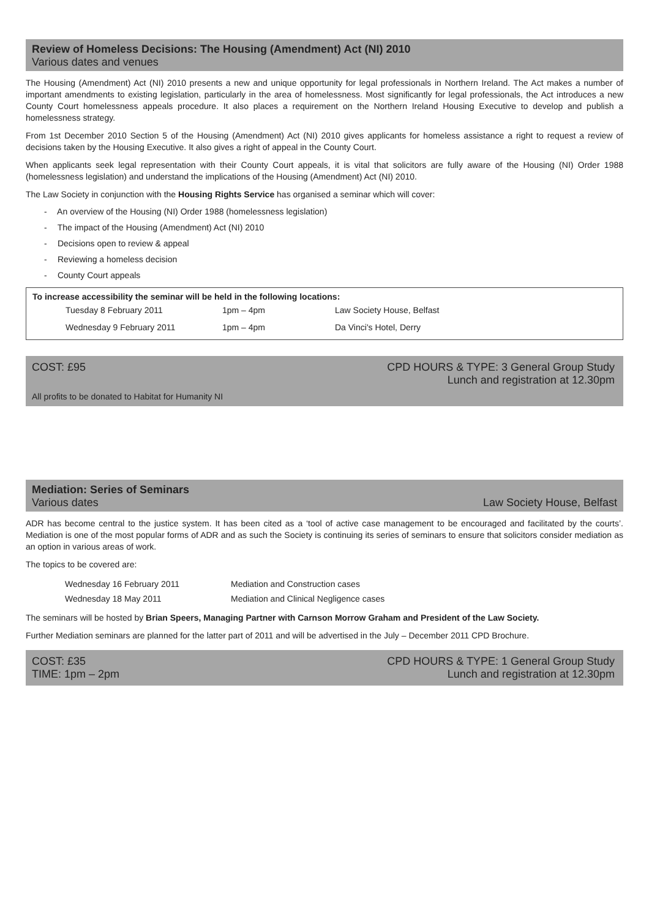Review of Homeless Decisions: The Housing (Amendment) Act (NI) 2010
Various dates and venues
The Housing (Amendment) Act (NI) 2010 presents a new and unique opportunity for legal professionals in Northern Ireland. The Act makes a number of important amendments to existing legislation, particularly in the area of homelessness. Most significantly for legal professionals, the Act introduces a new County Court homelessness appeals procedure. It also places a requirement on the Northern Ireland Housing Executive to develop and publish a homelessness strategy.
From 1st December 2010 Section 5 of the Housing (Amendment) Act (NI) 2010 gives applicants for homeless assistance a right to request a review of decisions taken by the Housing Executive. It also gives a right of appeal in the County Court.
When applicants seek legal representation with their County Court appeals, it is vital that solicitors are fully aware of the Housing (NI) Order 1988 (homelessness legislation) and understand the implications of the Housing (Amendment) Act (NI) 2010.
The Law Society in conjunction with the Housing Rights Service has organised a seminar which will cover:
- An overview of the Housing (NI) Order 1988 (homelessness legislation)
- The impact of the Housing (Amendment) Act (NI) 2010
- Decisions open to review & appeal
- Reviewing a homeless decision
- County Court appeals
To increase accessibility the seminar will be held in the following locations:
| Tuesday 8 February 2011 | 1pm – 4pm | Law Society House, Belfast |
| Wednesday 9 February 2011 | 1pm – 4pm | Da Vinci's Hotel, Derry |
COST: £95 CPD HOURS & TYPE: 3 General Group Study
Lunch and registration at 12.30pm
All profits to be donated to Habitat for Humanity NI
Mediation: Series of Seminars
Various dates Law Society House, Belfast
ADR has become central to the justice system. It has been cited as a ‘tool of active case management to be encouraged and facilitated by the courts’. Mediation is one of the most popular forms of ADR and as such the Society is continuing its series of seminars to ensure that solicitors consider mediation as an option in various areas of work.
The topics to be covered are:
| Wednesday 16 February 2011 | Mediation and Construction cases |
| Wednesday 18 May 2011 | Mediation and Clinical Negligence cases |
The seminars will be hosted by Brian Speers, Managing Partner with Carnson Morrow Graham and President of the Law Society.
Further Mediation seminars are planned for the latter part of 2011 and will be advertised in the July – December 2011 CPD Brochure.
COST: £35
TIME: 1pm – 2pm CPD HOURS & TYPE: 1 General Group Study
Lunch and registration at 12.30pm